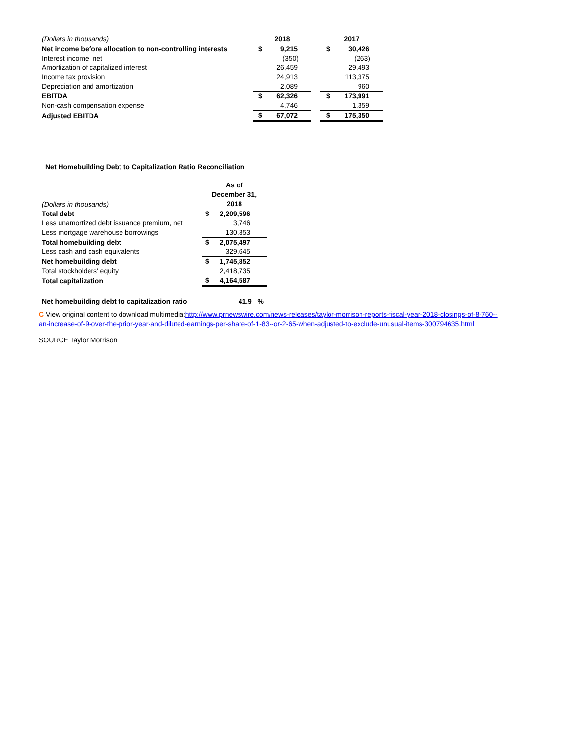| (Dollars in thousands) | 2018 | | | 2017 | |
| Net income before allocation to non-controlling interests | $ | 9,215 | | $ | 30,426 |
| Interest income, net | | (350) | | | (263) |
| Amortization of capitalized interest | | 26,459 | | | 29,493 |
| Income tax provision | | 24,913 | | | 113,375 |
| Depreciation and amortization | | 2,089 | | | 960 |
| EBITDA | $ | 62,326 | | $ | 173,991 |
| Non-cash compensation expense | | 4,746 | | | 1,359 |
| Adjusted EBITDA | $ | 67,072 | | $ | 175,350 |
| Net Homebuilding Debt to Capitalization Ratio Reconciliation | | |
| (Dollars in thousands) | As of December 31, 2018 | |
| Total debt | $ | 2,209,596 |
| Less unamortized debt issuance premium, net | | 3,746 |
| Less mortgage warehouse borrowings | | 130,353 |
| Total homebuilding debt | $ | 2,075,497 |
| Less cash and cash equivalents | | 329,645 |
| Net homebuilding debt | $ | 1,745,852 |
| Total stockholders' equity | | 2,418,735 |
| Total capitalization | $ | 4,164,587 |
| Net homebuilding debt to capitalization ratio | | 41.9 % |
C View original content to download multimedia:http://www.prnewswire.com/news-releases/taylor-morrison-reports-fiscal-year-2018-closings-of-8-760--an-increase-of-9-over-the-prior-year-and-diluted-earnings-per-share-of-1-83--or-2-65-when-adjusted-to-exclude-unusual-items-300794635.html
SOURCE Taylor Morrison